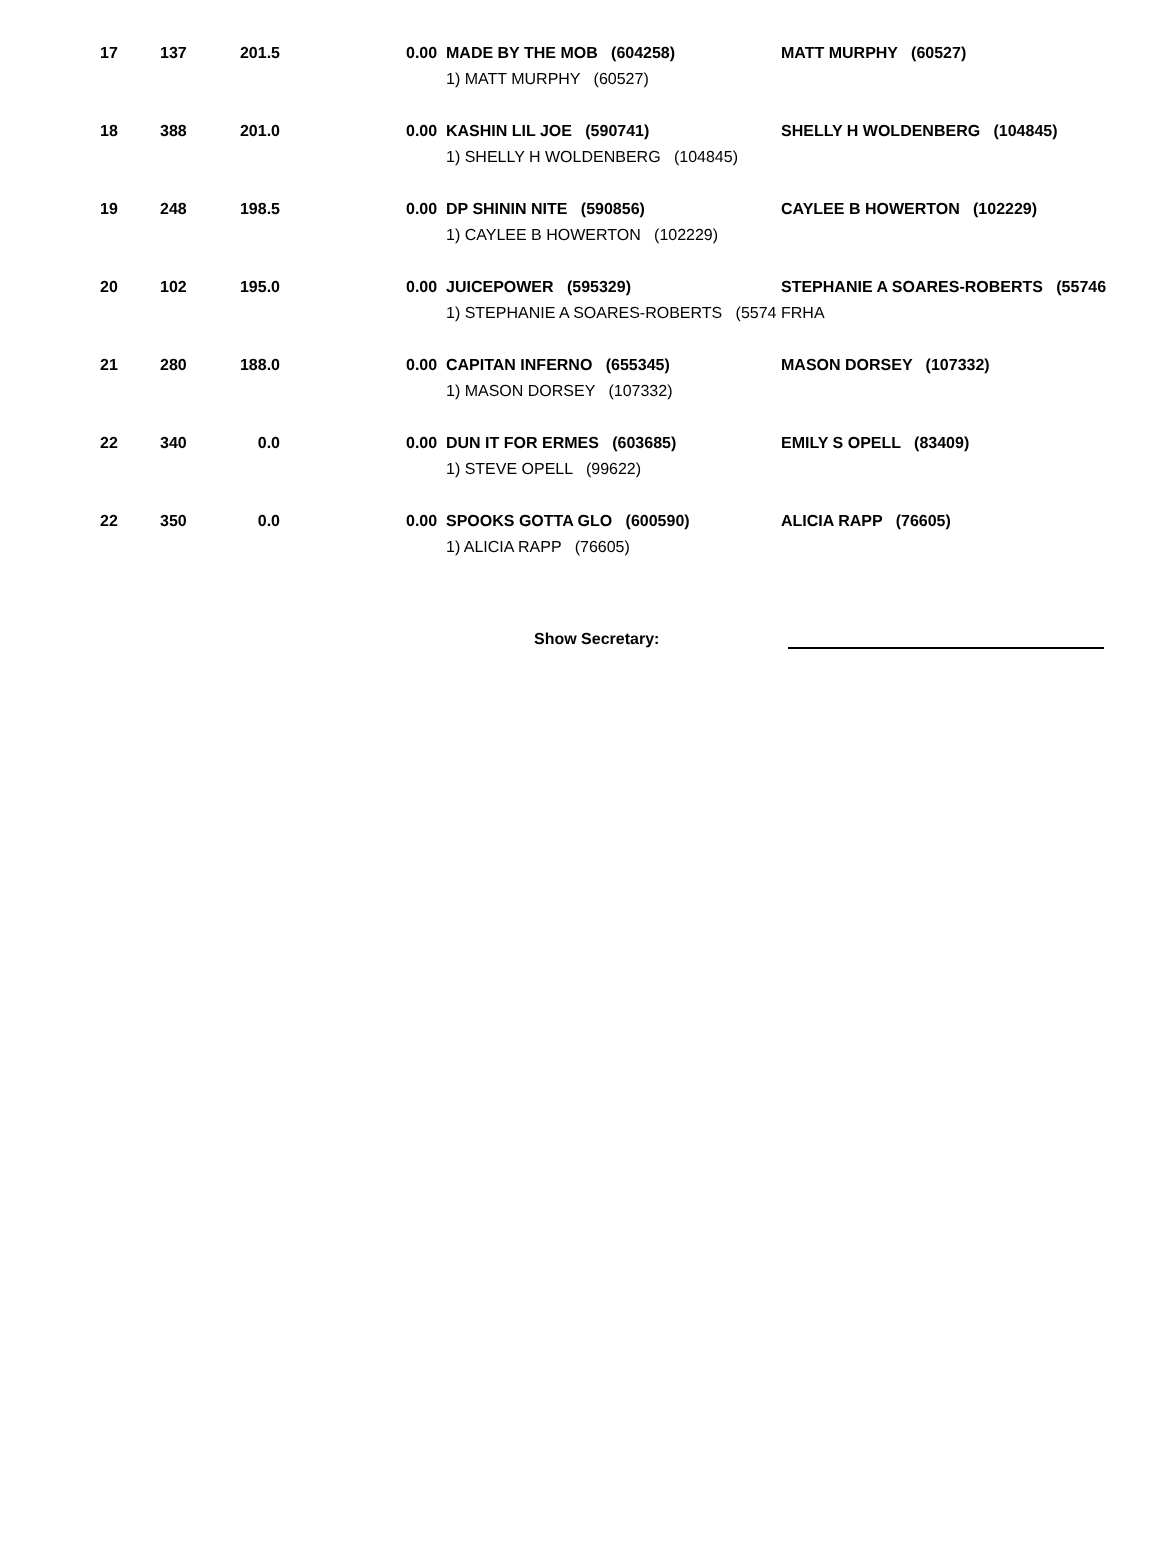| 17 | 137 | 201.5 | 0.00 | MADE BY THE MOB (604258) | MATT MURPHY (60527) |
| | | | | 1) MATT MURPHY (60527) | |
| 18 | 388 | 201.0 | 0.00 | KASHIN LIL JOE (590741) | SHELLY H WOLDENBERG (104845) |
| | | | | 1) SHELLY H WOLDENBERG (104845) | |
| 19 | 248 | 198.5 | 0.00 | DP SHININ NITE (590856) | CAYLEE B HOWERTON (102229) |
| | | | | 1) CAYLEE B HOWERTON (102229) | |
| 20 | 102 | 195.0 | 0.00 | JUICEPOWER (595329) | STEPHANIE A SOARES-ROBERTS (55746 |
| | | | | 1) STEPHANIE A SOARES-ROBERTS (5574 | FRHA |
| 21 | 280 | 188.0 | 0.00 | CAPITAN INFERNO (655345) | MASON DORSEY (107332) |
| | | | | 1) MASON DORSEY (107332) | |
| 22 | 340 | 0.0 | 0.00 | DUN IT FOR ERMES (603685) | EMILY S OPELL (83409) |
| | | | | 1) STEVE OPELL (99622) | |
| 22 | 350 | 0.0 | 0.00 | SPOOKS GOTTA GLO (600590) | ALICIA RAPP (76605) |
| | | | | 1) ALICIA RAPP (76605) | |
Show Secretary: